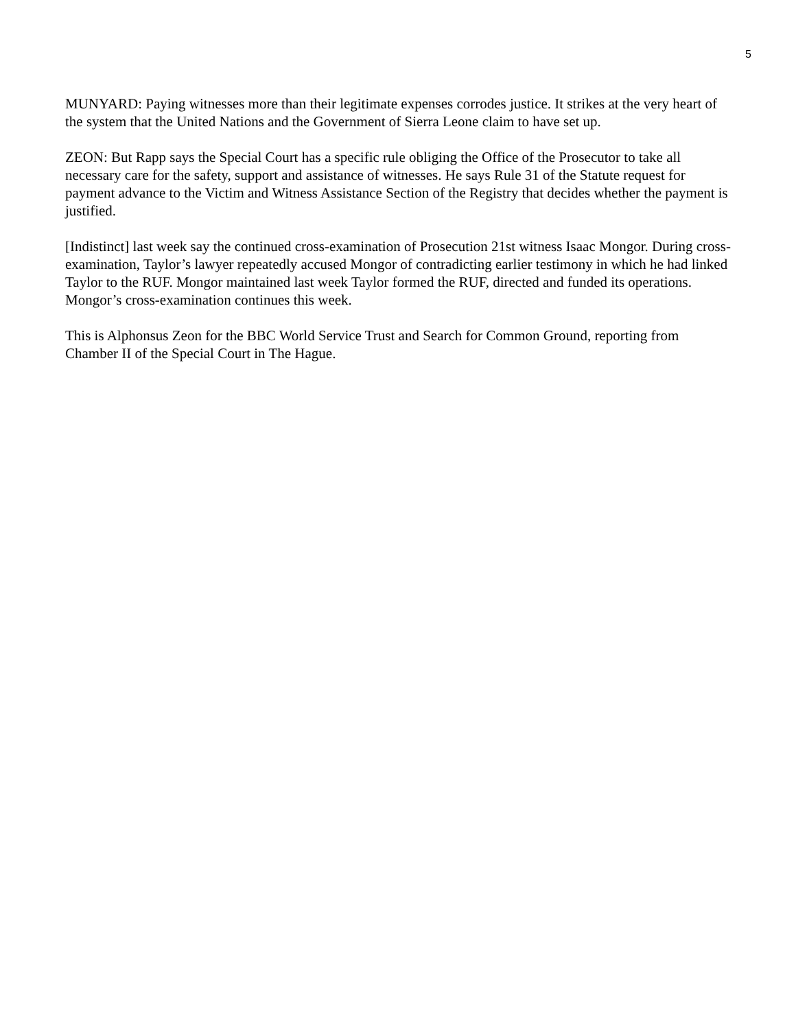5
MUNYARD: Paying witnesses more than their legitimate expenses corrodes justice. It strikes at the very heart of the system that the United Nations and the Government of Sierra Leone claim to have set up.
ZEON: But Rapp says the Special Court has a specific rule obliging the Office of the Prosecutor to take all necessary care for the safety, support and assistance of witnesses. He says Rule 31 of the Statute request for payment advance to the Victim and Witness Assistance Section of the Registry that decides whether the payment is justified.
[Indistinct] last week say the continued cross-examination of Prosecution 21st witness Isaac Mongor. During cross-examination, Taylor’s lawyer repeatedly accused Mongor of contradicting earlier testimony in which he had linked Taylor to the RUF. Mongor maintained last week Taylor formed the RUF, directed and funded its operations. Mongor’s cross-examination continues this week.
This is Alphonsus Zeon for the BBC World Service Trust and Search for Common Ground, reporting from Chamber II of the Special Court in The Hague.